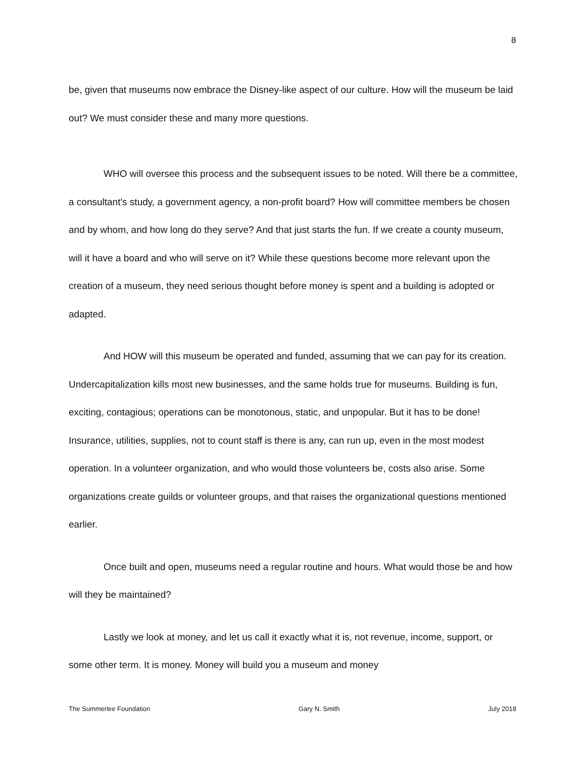8
be, given that museums now embrace the Disney-like aspect of our culture. How will the museum be laid out? We must consider these and many more questions.
WHO will oversee this process and the subsequent issues to be noted. Will there be a committee, a consultant's study, a government agency, a non-profit board? How will committee members be chosen and by whom, and how long do they serve? And that just starts the fun. If we create a county museum, will it have a board and who will serve on it? While these questions become more relevant upon the creation of a museum, they need serious thought before money is spent and a building is adopted or adapted.
And HOW will this museum be operated and funded, assuming that we can pay for its creation. Undercapitalization kills most new businesses, and the same holds true for museums. Building is fun, exciting, contagious; operations can be monotonous, static, and unpopular. But it has to be done! Insurance, utilities, supplies, not to count staff is there is any, can run up, even in the most modest operation. In a volunteer organization, and who would those volunteers be, costs also arise. Some organizations create guilds or volunteer groups, and that raises the organizational questions mentioned earlier.
Once built and open, museums need a regular routine and hours. What would those be and how will they be maintained?
Lastly we look at money, and let us call it exactly what it is, not revenue, income, support, or some other term. It is money. Money will build you a museum and money
The Summerlee Foundation Gary N. Smith July 2018